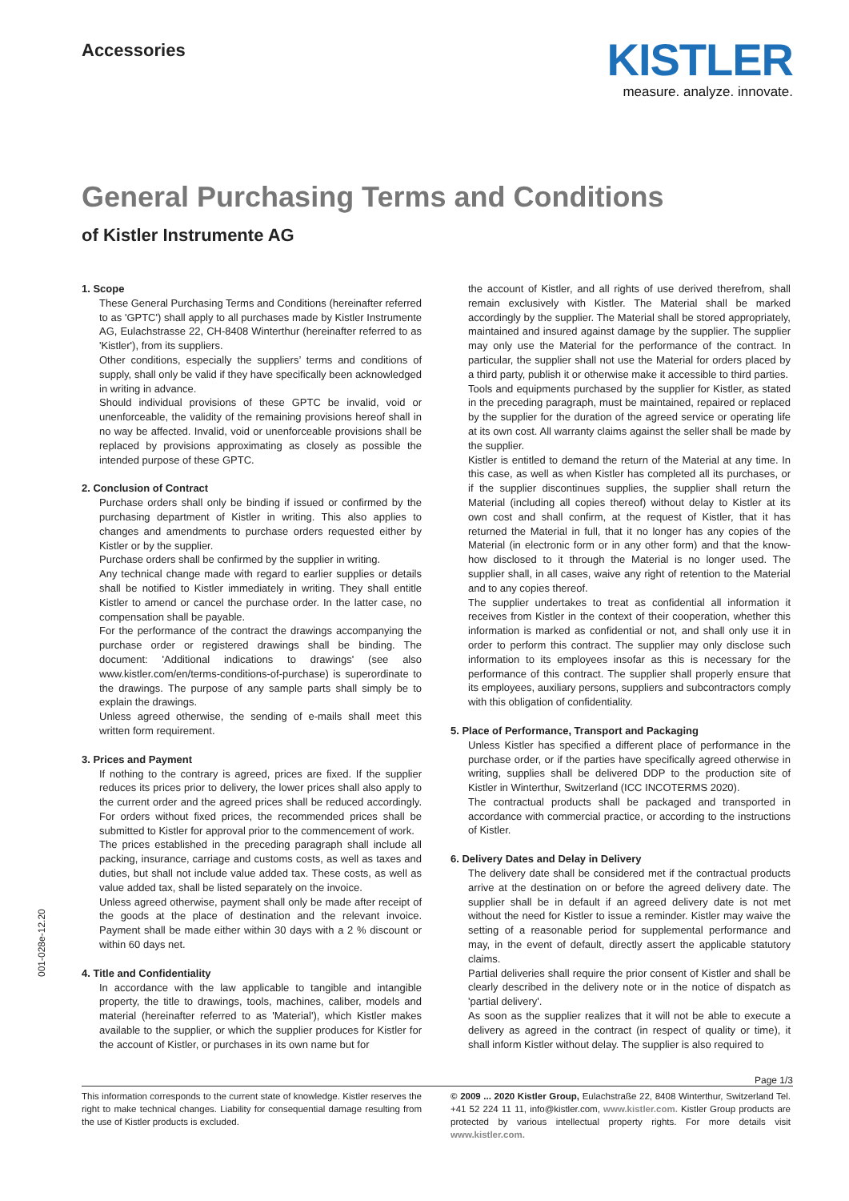Accessories
KISTLER
measure. analyze. innovate.
General Purchasing Terms and Conditions
of Kistler Instrumente AG
1. Scope
These General Purchasing Terms and Conditions (hereinafter referred to as 'GPTC') shall apply to all purchases made by Kistler Instrumente AG, Eulachstrasse 22, CH-8408 Winterthur (hereinafter referred to as 'Kistler'), from its suppliers.
Other conditions, especially the suppliers’ terms and conditions of supply, shall only be valid if they have specifically been acknowledged in writing in advance.
Should individual provisions of these GPTC be invalid, void or unenforceable, the validity of the remaining provisions hereof shall in no way be affected. Invalid, void or unenforceable provisions shall be replaced by provisions approximating as closely as possible the intended purpose of these GPTC.
2. Conclusion of Contract
Purchase orders shall only be binding if issued or confirmed by the purchasing department of Kistler in writing. This also applies to changes and amendments to purchase orders requested either by Kistler or by the supplier.
Purchase orders shall be confirmed by the supplier in writing.
Any technical change made with regard to earlier supplies or details shall be notified to Kistler immediately in writing. They shall entitle Kistler to amend or cancel the purchase order. In the latter case, no compensation shall be payable.
For the performance of the contract the drawings accompanying the purchase order or registered drawings shall be binding. The document: 'Additional indications to drawings' (see also www.kistler.com/en/terms-conditions-of-purchase) is superordinate to the drawings. The purpose of any sample parts shall simply be to explain the drawings.
Unless agreed otherwise, the sending of e-mails shall meet this written form requirement.
3. Prices and Payment
If nothing to the contrary is agreed, prices are fixed. If the supplier reduces its prices prior to delivery, the lower prices shall also apply to the current order and the agreed prices shall be reduced accordingly. For orders without fixed prices, the recommended prices shall be submitted to Kistler for approval prior to the commencement of work.
The prices established in the preceding paragraph shall include all packing, insurance, carriage and customs costs, as well as taxes and duties, but shall not include value added tax. These costs, as well as value added tax, shall be listed separately on the invoice.
Unless agreed otherwise, payment shall only be made after receipt of the goods at the place of destination and the relevant invoice. Payment shall be made either within 30 days with a 2 % discount or within 60 days net.
4. Title and Confidentiality
In accordance with the law applicable to tangible and intangible property, the title to drawings, tools, machines, caliber, models and material (hereinafter referred to as 'Material'), which Kistler makes available to the supplier, or which the supplier produces for Kistler for the account of Kistler, or purchases in its own name but for
the account of Kistler, and all rights of use derived therefrom, shall remain exclusively with Kistler. The Material shall be marked accordingly by the supplier. The Material shall be stored appropriately, maintained and insured against damage by the supplier. The supplier may only use the Material for the performance of the contract. In particular, the supplier shall not use the Material for orders placed by a third party, publish it or otherwise make it accessible to third parties.
Tools and equipments purchased by the supplier for Kistler, as stated in the preceding paragraph, must be maintained, repaired or replaced by the supplier for the duration of the agreed service or operating life at its own cost. All warranty claims against the seller shall be made by the supplier.
Kistler is entitled to demand the return of the Material at any time. In this case, as well as when Kistler has completed all its purchases, or if the supplier discontinues supplies, the supplier shall return the Material (including all copies thereof) without delay to Kistler at its own cost and shall confirm, at the request of Kistler, that it has returned the Material in full, that it no longer has any copies of the Material (in electronic form or in any other form) and that the know-how disclosed to it through the Material is no longer used. The supplier shall, in all cases, waive any right of retention to the Material and to any copies thereof.
The supplier undertakes to treat as confidential all information it receives from Kistler in the context of their cooperation, whether this information is marked as confidential or not, and shall only use it in order to perform this contract. The supplier may only disclose such information to its employees insofar as this is necessary for the performance of this contract. The supplier shall properly ensure that its employees, auxiliary persons, suppliers and subcontractors comply with this obligation of confidentiality.
5. Place of Performance, Transport and Packaging
Unless Kistler has specified a different place of performance in the purchase order, or if the parties have specifically agreed otherwise in writing, supplies shall be delivered DDP to the production site of Kistler in Winterthur, Switzerland (ICC INCOTERMS 2020).
The contractual products shall be packaged and transported in accordance with commercial practice, or according to the instructions of Kistler.
6. Delivery Dates and Delay in Delivery
The delivery date shall be considered met if the contractual products arrive at the destination on or before the agreed delivery date. The supplier shall be in default if an agreed delivery date is not met without the need for Kistler to issue a reminder. Kistler may waive the setting of a reasonable period for supplemental performance and may, in the event of default, directly assert the applicable statutory claims.
Partial deliveries shall require the prior consent of Kistler and shall be clearly described in the delivery note or in the notice of dispatch as 'partial delivery'.
As soon as the supplier realizes that it will not be able to execute a delivery as agreed in the contract (in respect of quality or time), it shall inform Kistler without delay. The supplier is also required to
Page 1/3
This information corresponds to the current state of knowledge. Kistler reserves the right to make technical changes. Liability for consequential damage resulting from the use of Kistler products is excluded.
© 2009 ... 2020 Kistler Group, Eulachstraße 22, 8408 Winterthur, Switzerland Tel. +41 52 224 11 11, info@kistler.com, www.kistler.com. Kistler Group products are protected by various intellectual property rights. For more details visit www.kistler.com.
001-028e-12.20